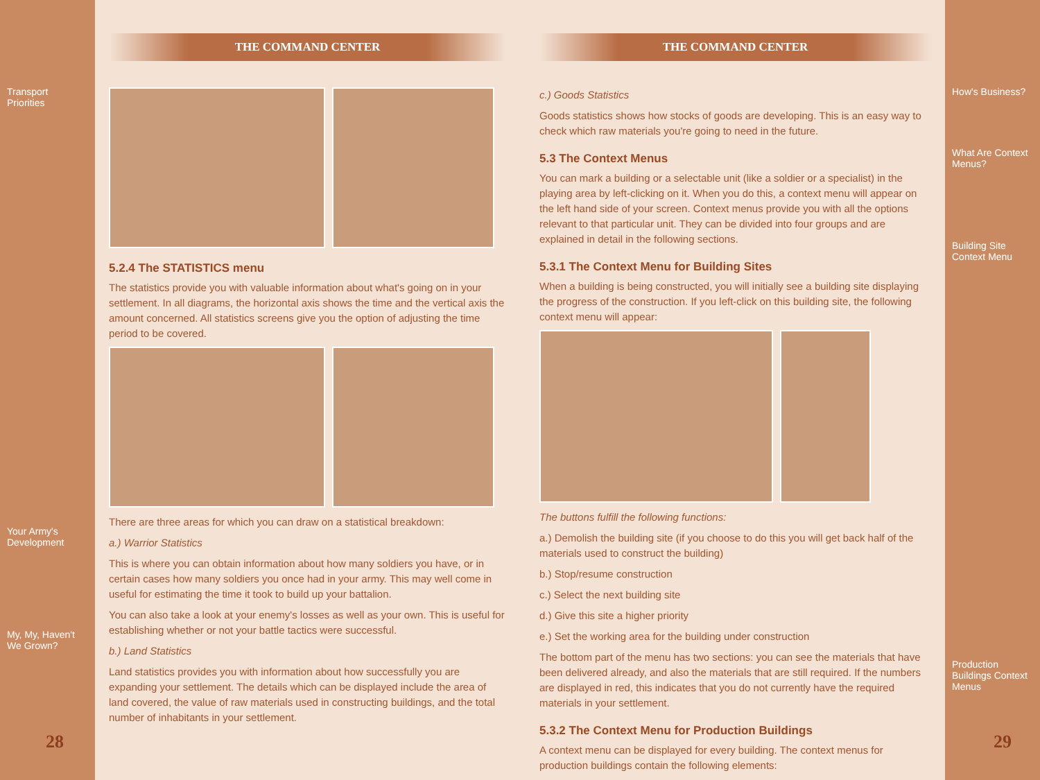Transport Priorities
Your Army's Development
My, My, Haven't We Grown?
28
THE COMMAND CENTER
5.2.4 The STATISTICS menu
The statistics provide you with valuable information about what's going on in your settlement. In all diagrams, the horizontal axis shows the time and the vertical axis the amount concerned. All statistics screens give you the option of adjusting the time period to be covered.
There are three areas for which you can draw on a statistical breakdown:
a.) Warrior Statistics
This is where you can obtain information about how many soldiers you have, or in certain cases how many soldiers you once had in your army. This may well come in useful for estimating the time it took to build up your battalion.
You can also take a look at your enemy's losses as well as your own. This is useful for establishing whether or not your battle tactics were successful.
b.) Land Statistics
Land statistics provides you with information about how successfully you are expanding your settlement. The details which can be displayed include the area of land covered, the value of raw materials used in constructing buildings, and the total number of inhabitants in your settlement.
THE COMMAND CENTER
c.) Goods Statistics
Goods statistics shows how stocks of goods are developing. This is an easy way to check which raw materials you're going to need in the future.
5.3 The Context Menus
You can mark a building or a selectable unit (like a soldier or a specialist) in the playing area by left-clicking on it. When you do this, a context menu will appear on the left hand side of your screen. Context menus provide you with all the options relevant to that particular unit. They can be divided into four groups and are explained in detail in the following sections.
5.3.1 The Context Menu for Building Sites
When a building is being constructed, you will initially see a building site displaying the progress of the construction. If you left-click on this building site, the following context menu will appear:
The buttons fulfill the following functions:
a.) Demolish the building site (if you choose to do this you will get back half of the materials used to construct the building)
b.) Stop/resume construction
c.) Select the next building site
d.) Give this site a higher priority
e.) Set the working area for the building under construction
The bottom part of the menu has two sections: you can see the materials that have been delivered already, and also the materials that are still required. If the numbers are displayed in red, this indicates that you do not currently have the required materials in your settlement.
5.3.2 The Context Menu for Production Buildings
A context menu can be displayed for every building. The context menus for production buildings contain the following elements:
How's Business?
What Are Context Menus?
Building Site Context Menu
Production Buildings Context Menus
29